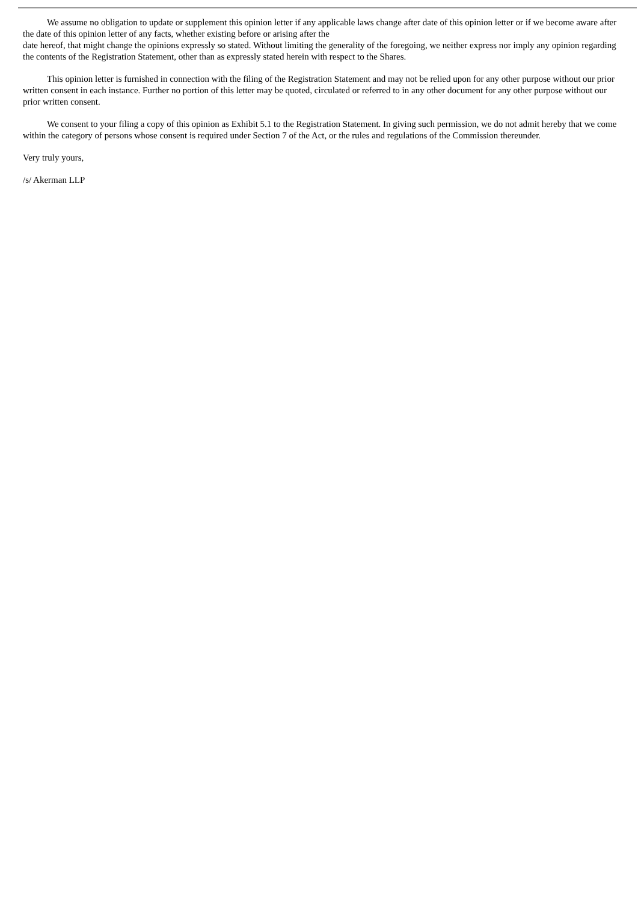We assume no obligation to update or supplement this opinion letter if any applicable laws change after date of this opinion letter or if we become aware after the date of this opinion letter of any facts, whether existing before or arising after the
date hereof, that might change the opinions expressly so stated. Without limiting the generality of the foregoing, we neither express nor imply any opinion regarding the contents of the Registration Statement, other than as expressly stated herein with respect to the Shares.
This opinion letter is furnished in connection with the filing of the Registration Statement and may not be relied upon for any other purpose without our prior written consent in each instance. Further no portion of this letter may be quoted, circulated or referred to in any other document for any other purpose without our prior written consent.
We consent to your filing a copy of this opinion as Exhibit 5.1 to the Registration Statement. In giving such permission, we do not admit hereby that we come within the category of persons whose consent is required under Section 7 of the Act, or the rules and regulations of the Commission thereunder.
Very truly yours,
/s/ Akerman LLP